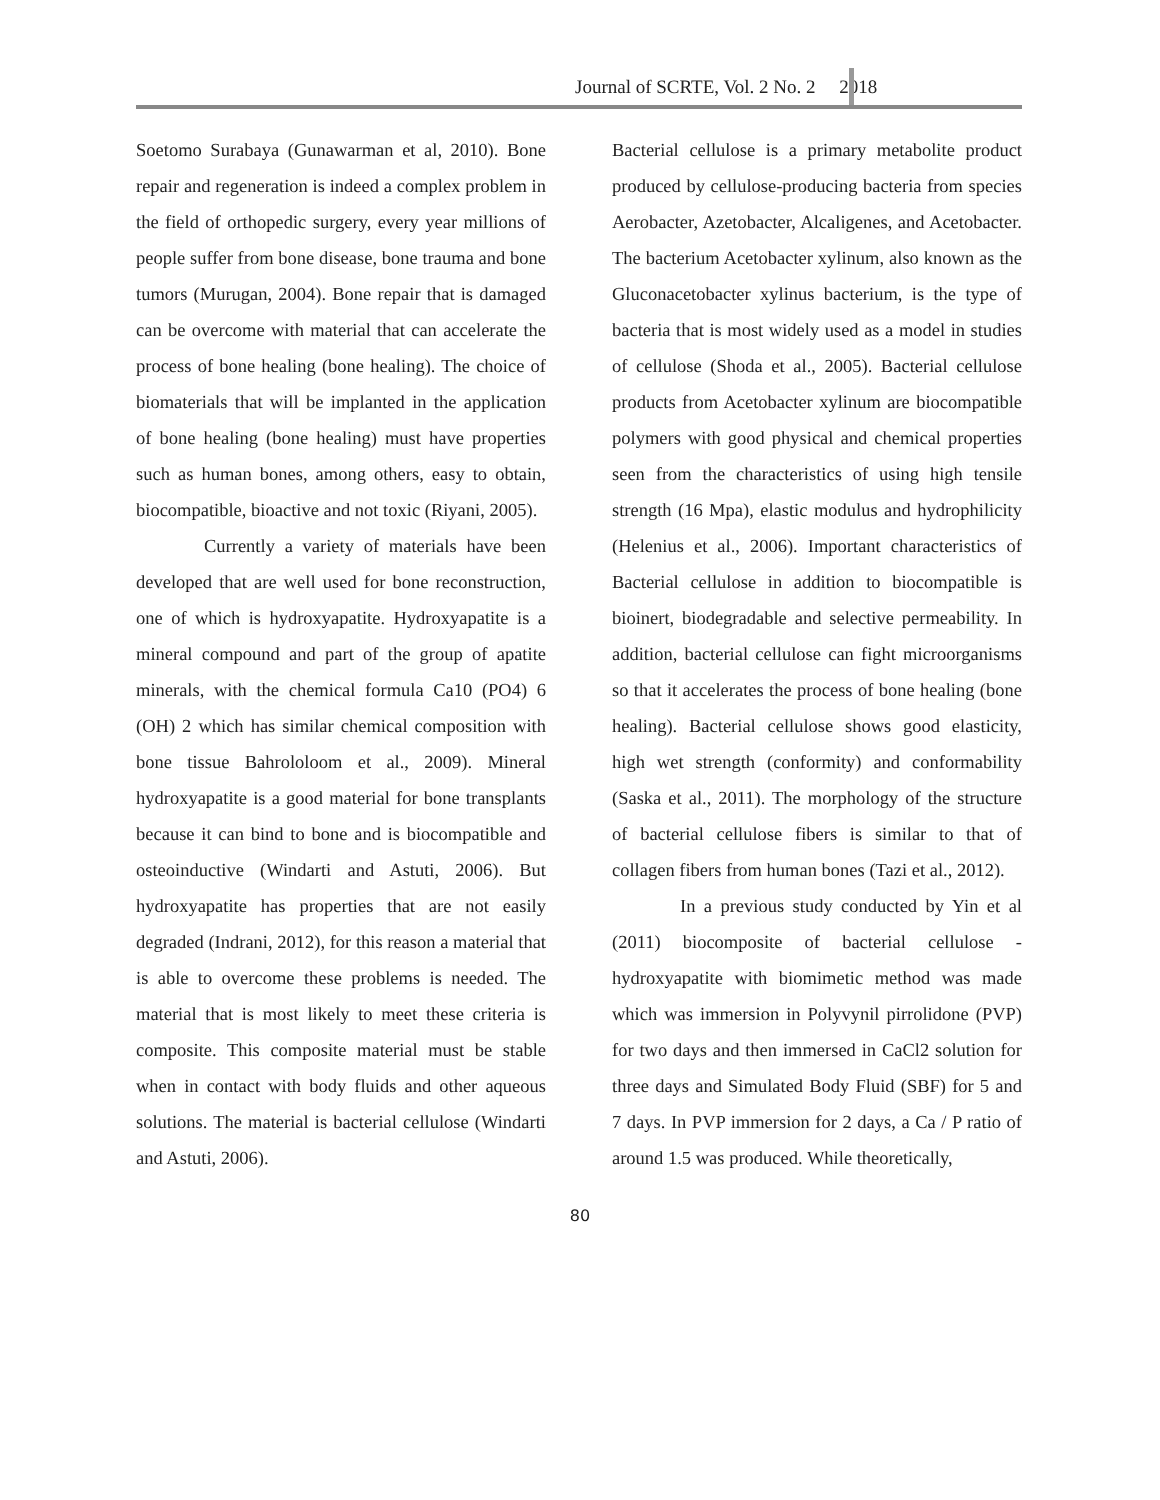Journal of SCRTE, Vol. 2 No. 2 2018
Soetomo Surabaya (Gunawarman et al, 2010). Bone repair and regeneration is indeed a complex problem in the field of orthopedic surgery, every year millions of people suffer from bone disease, bone trauma and bone tumors (Murugan, 2004). Bone repair that is damaged can be overcome with material that can accelerate the process of bone healing (bone healing). The choice of biomaterials that will be implanted in the application of bone healing (bone healing) must have properties such as human bones, among others, easy to obtain, biocompatible, bioactive and not toxic (Riyani, 2005).
Currently a variety of materials have been developed that are well used for bone reconstruction, one of which is hydroxyapatite. Hydroxyapatite is a mineral compound and part of the group of apatite minerals, with the chemical formula Ca10 (PO4) 6 (OH) 2 which has similar chemical composition with bone tissue Bahrololoom et al., 2009). Mineral hydroxyapatite is a good material for bone transplants because it can bind to bone and is biocompatible and osteoinductive (Windarti and Astuti, 2006). But hydroxyapatite has properties that are not easily degraded (Indrani, 2012), for this reason a material that is able to overcome these problems is needed. The material that is most likely to meet these criteria is composite. This composite material must be stable when in contact with body fluids and other aqueous solutions. The material is bacterial cellulose (Windarti and Astuti, 2006).
Bacterial cellulose is a primary metabolite product produced by cellulose-producing bacteria from species Aerobacter, Azetobacter, Alcaligenes, and Acetobacter. The bacterium Acetobacter xylinum, also known as the Gluconacetobacter xylinus bacterium, is the type of bacteria that is most widely used as a model in studies of cellulose (Shoda et al., 2005). Bacterial cellulose products from Acetobacter xylinum are biocompatible polymers with good physical and chemical properties seen from the characteristics of using high tensile strength (16 Mpa), elastic modulus and hydrophilicity (Helenius et al., 2006). Important characteristics of Bacterial cellulose in addition to biocompatible is bioinert, biodegradable and selective permeability. In addition, bacterial cellulose can fight microorganisms so that it accelerates the process of bone healing (bone healing). Bacterial cellulose shows good elasticity, high wet strength (conformity) and conformability (Saska et al., 2011). The morphology of the structure of bacterial cellulose fibers is similar to that of collagen fibers from human bones (Tazi et al., 2012).
In a previous study conducted by Yin et al (2011) biocomposite of bacterial cellulose - hydroxyapatite with biomimetic method was made which was immersion in Polyvynil pirrolidone (PVP) for two days and then immersed in CaCl2 solution for three days and Simulated Body Fluid (SBF) for 5 and 7 days. In PVP immersion for 2 days, a Ca / P ratio of around 1.5 was produced. While theoretically,
80